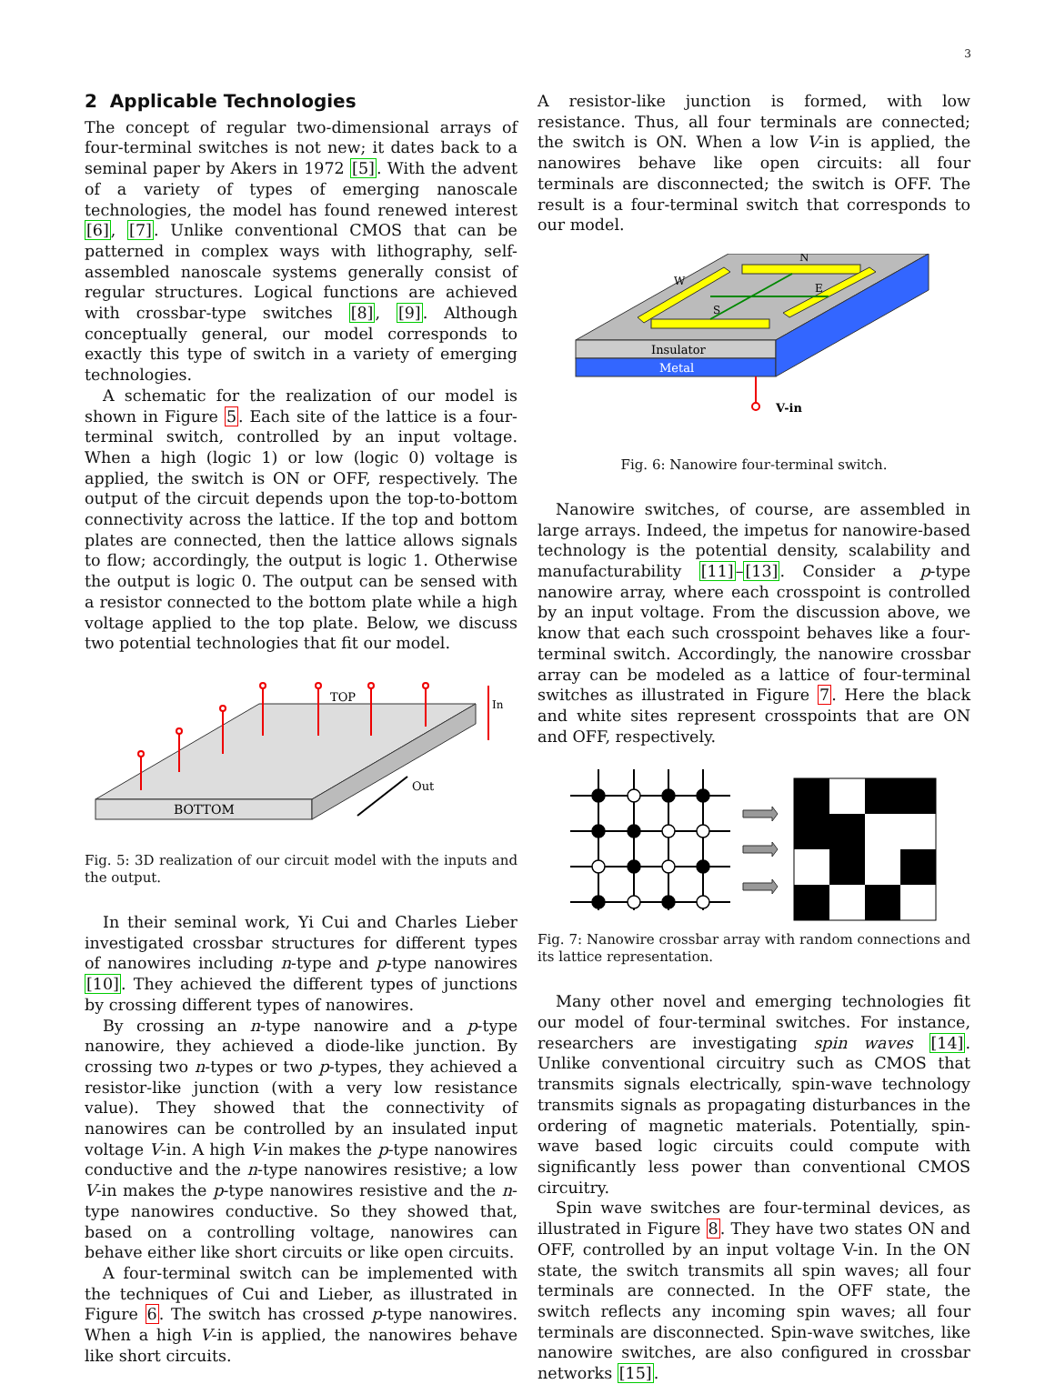3
2 Applicable Technologies
The concept of regular two-dimensional arrays of four-terminal switches is not new; it dates back to a seminal paper by Akers in 1972 [5]. With the advent of a variety of types of emerging nanoscale technologies, the model has found renewed interest [6], [7]. Unlike conventional CMOS that can be patterned in complex ways with lithography, self-assembled nanoscale systems generally consist of regular structures. Logical functions are achieved with crossbar-type switches [8], [9]. Although conceptually general, our model corresponds to exactly this type of switch in a variety of emerging technologies.
A schematic for the realization of our model is shown in Figure 5. Each site of the lattice is a four-terminal switch, controlled by an input voltage. When a high (logic 1) or low (logic 0) voltage is applied, the switch is ON or OFF, respectively. The output of the circuit depends upon the top-to-bottom connectivity across the lattice. If the top and bottom plates are connected, then the lattice allows signals to flow; accordingly, the output is logic 1. Otherwise the output is logic 0. The output can be sensed with a resistor connected to the bottom plate while a high voltage applied to the top plate. Below, we discuss two potential technologies that fit our model.
BOTTOM
TOP
Out
In
Fig. 5: 3D realization of our circuit model with the inputs and the output.
In their seminal work, Yi Cui and Charles Lieber investigated crossbar structures for different types of nanowires including n-type and p-type nanowires [10]. They achieved the different types of junctions by crossing different types of nanowires.
By crossing an n-type nanowire and a p-type nanowire, they achieved a diode-like junction. By crossing two n-types or two p-types, they achieved a resistor-like junction (with a very low resistance value). They showed that the connectivity of nanowires can be controlled by an insulated input voltage V-in. A high V-in makes the p-type nanowires conductive and the n-type nanowires resistive; a low V-in makes the p-type nanowires resistive and the n-type nanowires conductive. So they showed that, based on a controlling voltage, nanowires can behave either like short circuits or like open circuits.
A four-terminal switch can be implemented with the techniques of Cui and Lieber, as illustrated in Figure 6. The switch has crossed p-type nanowires. When a high V-in is applied, the nanowires behave like short circuits.
A resistor-like junction is formed, with low resistance. Thus, all four terminals are connected; the switch is ON. When a low V-in is applied, the nanowires behave like open circuits: all four terminals are disconnected; the switch is OFF. The result is a four-terminal switch that corresponds to our model.
Insulator
Metal
V-in
N
W
E
S
Fig. 6: Nanowire four-terminal switch.
Nanowire switches, of course, are assembled in large arrays. Indeed, the impetus for nanowire-based technology is the potential density, scalability and manufacturability [11]–[13]. Consider a p-type nanowire array, where each crosspoint is controlled by an input voltage. From the discussion above, we know that each such crosspoint behaves like a four-terminal switch. Accordingly, the nanowire crossbar array can be modeled as a lattice of four-terminal switches as illustrated in Figure 7. Here the black and white sites represent crosspoints that are ON and OFF, respectively.
Fig. 7: Nanowire crossbar array with random connections and its lattice representation.
Many other novel and emerging technologies fit our model of four-terminal switches. For instance, researchers are investigating spin waves [14]. Unlike conventional circuitry such as CMOS that transmits signals electrically, spin-wave technology transmits signals as propagating disturbances in the ordering of magnetic materials. Potentially, spin-wave based logic circuits could compute with significantly less power than conventional CMOS circuitry.
Spin wave switches are four-terminal devices, as illustrated in Figure 8. They have two states ON and OFF, controlled by an input voltage V-in. In the ON state, the switch transmits all spin waves; all four terminals are connected. In the OFF state, the switch reflects any incoming spin waves; all four terminals are disconnected. Spin-wave switches, like nanowire switches, are also configured in crossbar networks [15].